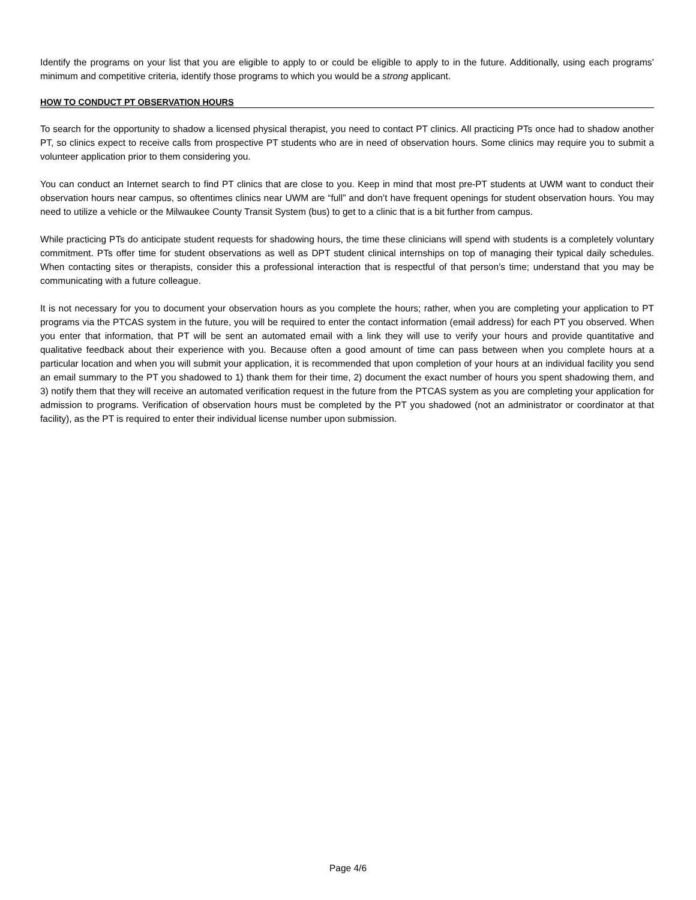Identify the programs on your list that you are eligible to apply to or could be eligible to apply to in the future. Additionally, using each programs’ minimum and competitive criteria, identify those programs to which you would be a strong applicant.
HOW TO CONDUCT PT OBSERVATION HOURS
To search for the opportunity to shadow a licensed physical therapist, you need to contact PT clinics. All practicing PTs once had to shadow another PT, so clinics expect to receive calls from prospective PT students who are in need of observation hours. Some clinics may require you to submit a volunteer application prior to them considering you.
You can conduct an Internet search to find PT clinics that are close to you. Keep in mind that most pre-PT students at UWM want to conduct their observation hours near campus, so oftentimes clinics near UWM are “full” and don’t have frequent openings for student observation hours. You may need to utilize a vehicle or the Milwaukee County Transit System (bus) to get to a clinic that is a bit further from campus.
While practicing PTs do anticipate student requests for shadowing hours, the time these clinicians will spend with students is a completely voluntary commitment. PTs offer time for student observations as well as DPT student clinical internships on top of managing their typical daily schedules. When contacting sites or therapists, consider this a professional interaction that is respectful of that person’s time; understand that you may be communicating with a future colleague.
It is not necessary for you to document your observation hours as you complete the hours; rather, when you are completing your application to PT programs via the PTCAS system in the future, you will be required to enter the contact information (email address) for each PT you observed. When you enter that information, that PT will be sent an automated email with a link they will use to verify your hours and provide quantitative and qualitative feedback about their experience with you. Because often a good amount of time can pass between when you complete hours at a particular location and when you will submit your application, it is recommended that upon completion of your hours at an individual facility you send an email summary to the PT you shadowed to 1) thank them for their time, 2) document the exact number of hours you spent shadowing them, and 3) notify them that they will receive an automated verification request in the future from the PTCAS system as you are completing your application for admission to programs. Verification of observation hours must be completed by the PT you shadowed (not an administrator or coordinator at that facility), as the PT is required to enter their individual license number upon submission.
Page 4/6